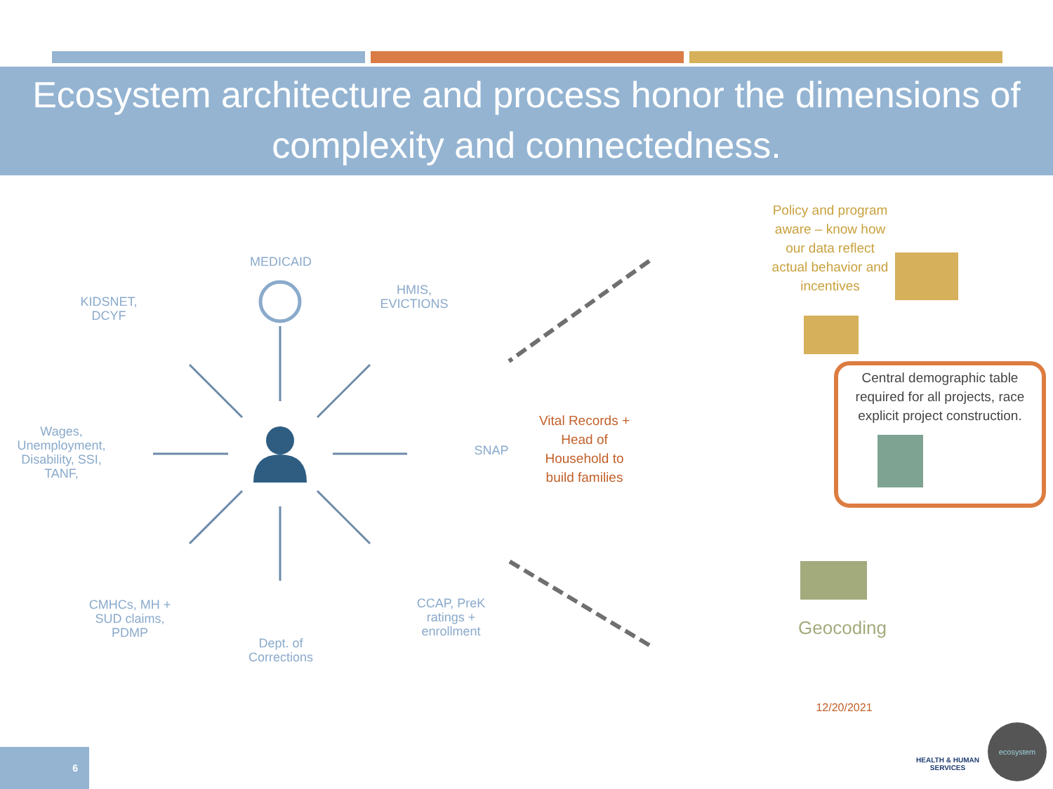Ecosystem architecture and process honor the dimensions of complexity and connectedness.
MEDICAID
KIDSNET, DCYF
HMIS, EVICTIONS
Wages, Unemployment, Disability, SSI, TANF,
SNAP
CMHCs, MH + SUD claims, PDMP
Dept. of Corrections
CCAP, PreK ratings + enrollment
Vital Records + Head of Household to build families
Policy and program aware – know how our data reflect actual behavior and incentives
Central demographic table required for all projects, race explicit project construction.
Geocoding
12/20/2021
HEALTH & HUMAN SERVICES
ecosystem
6